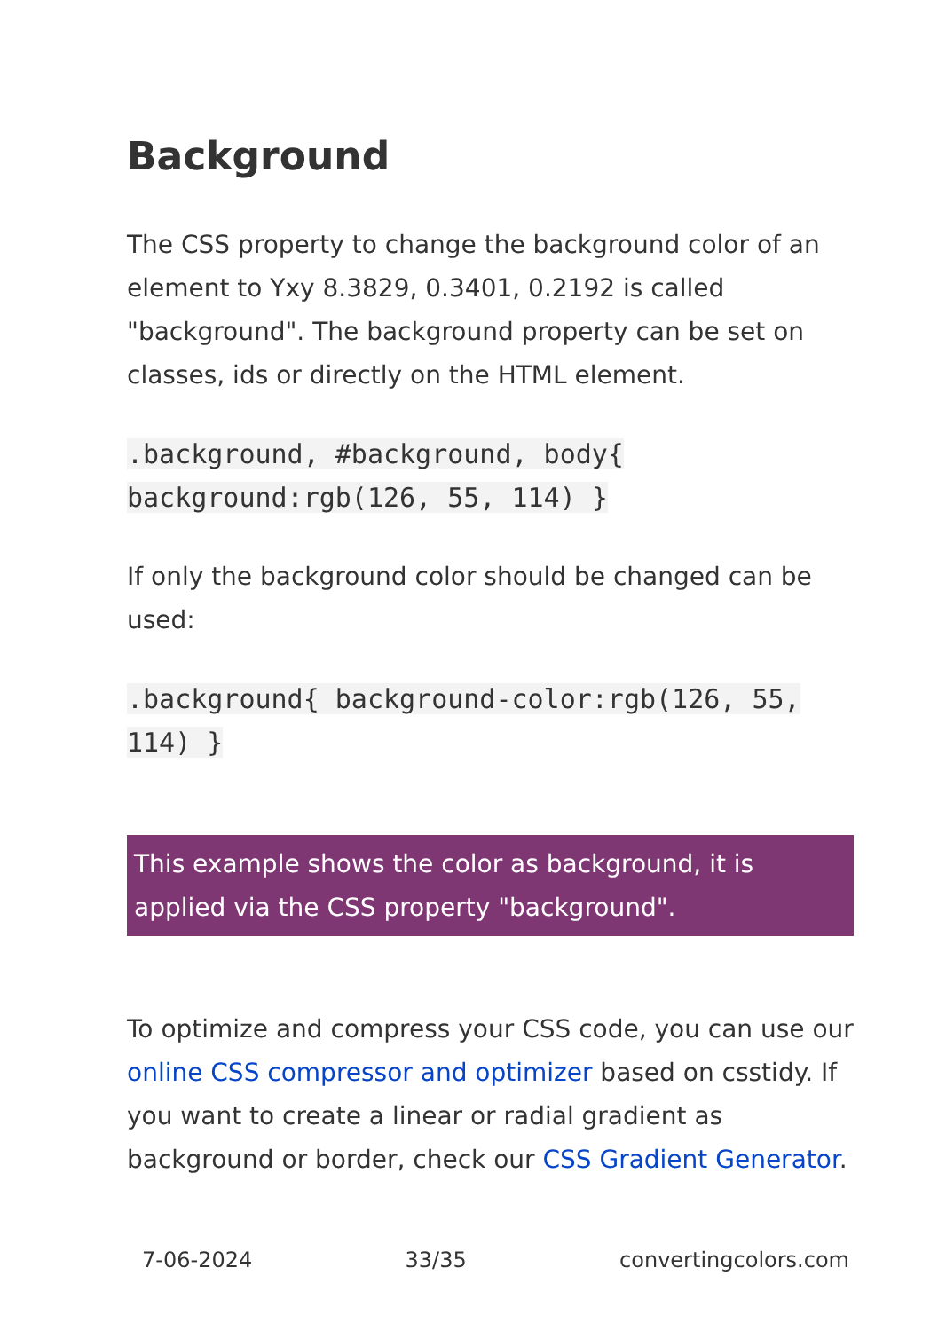Background
The CSS property to change the background color of an element to Yxy 8.3829, 0.3401, 0.2192 is called "background". The background property can be set on classes, ids or directly on the HTML element.
.background, #background, body{ background:rgb(126, 55, 114) }
If only the background color should be changed can be used:
.background{ background-color:rgb(126, 55, 114) }
This example shows the color as background, it is applied via the CSS property "background".
To optimize and compress your CSS code, you can use our online CSS compressor and optimizer based on csstidy. If you want to create a linear or radial gradient as background or border, check our CSS Gradient Generator.
7-06-2024 33/35 convertingcolors.com